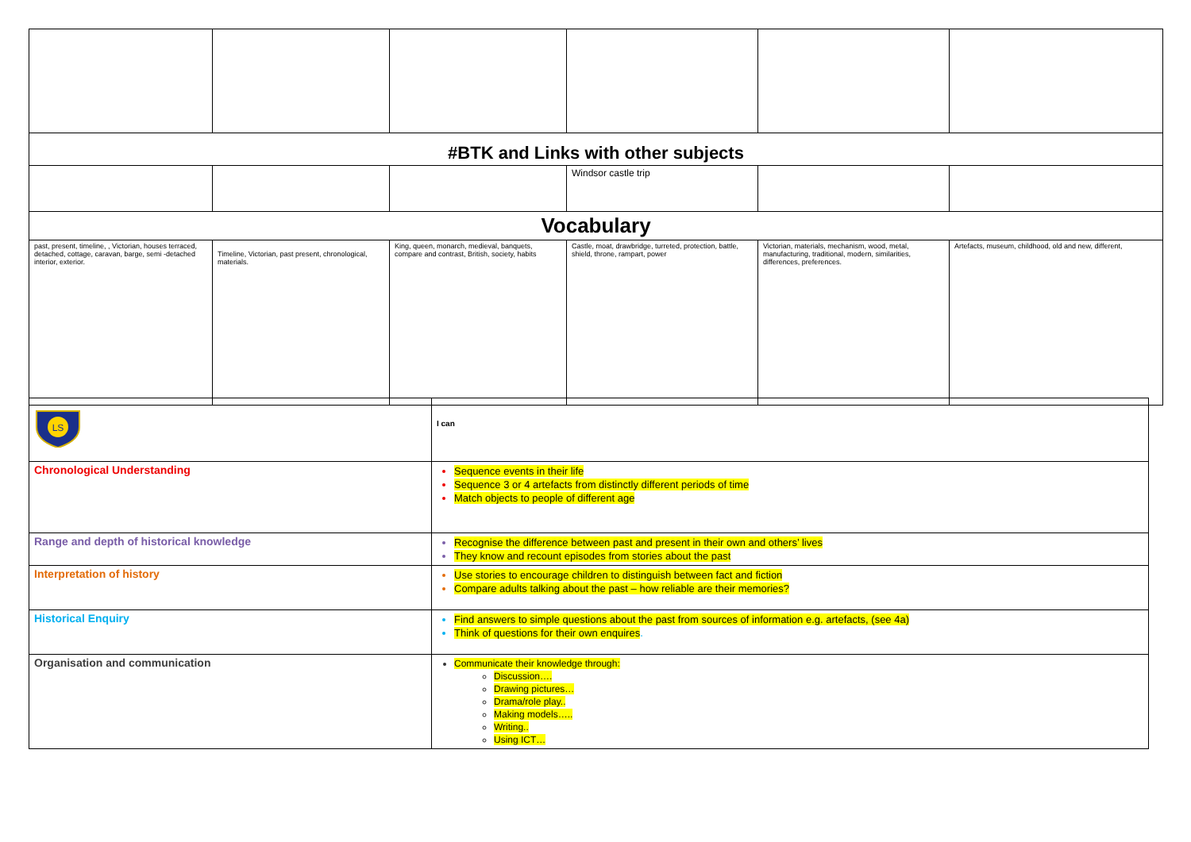| #BTK and Links with other subjects | | | | | |
| | | | Windsor castle trip | | |
| Vocabulary | | | | | |
| past, present, timeline, , Victorian, houses terraced, detached, cottage, caravan, barge, semi -detached interior, exterior. | Timeline, Victorian, past present, chronological, materials. | King, queen, monarch, medieval, banquets, compare and contrast, British, society, habits | Castle, moat, drawbridge, turreted, protection, battle, shield, throne, rampart, power | Victorian, materials, mechanism, wood, metal, manufacturing, traditional, modern, similarities, differences, preferences. | Artefacts, museum, childhood, old and new, different, |
| LS | I can |
| Chronological Understanding | Sequence events in their life Sequence 3 or 4 artefacts from distinctly different periods of time Match objects to people of different age |
| Range and depth of historical knowledge | Recognise the difference between past and present in their own and others’ lives They know and recount episodes from stories about the past |
| Interpretation of history | Use stories to encourage children to distinguish between fact and fiction Compare adults talking about the past – how reliable are their memories? |
| Historical Enquiry | Find answers to simple questions about the past from sources of information e.g. artefacts, (see 4a) Think of questions for their own enquires . |
| Organisation and communication | Communicate their knowledge through: Discussion…. Drawing pictures… Drama/role play.. Making models….. Writing.. Using ICT… |